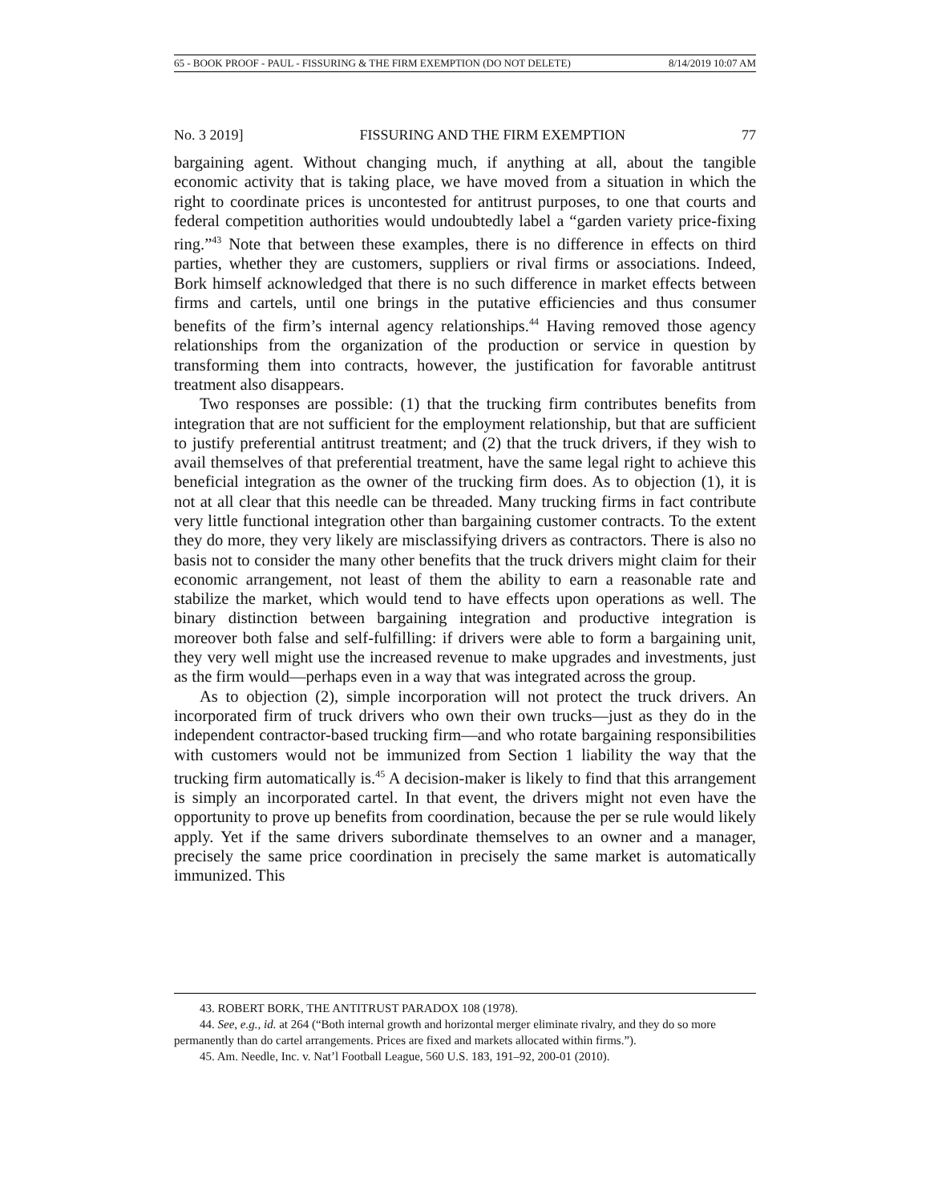65 - BOOK PROOF - PAUL - FISSURING & THE FIRM EXEMPTION (DO NOT DELETE) 8/14/2019 10:07 AM
No. 3 2019] FISSURING AND THE FIRM EXEMPTION 77
bargaining agent. Without changing much, if anything at all, about the tangible economic activity that is taking place, we have moved from a situation in which the right to coordinate prices is uncontested for antitrust purposes, to one that courts and federal competition authorities would undoubtedly label a “garden variety price-fixing ring.”<sup>43</sup> Note that between these examples, there is no difference in effects on third parties, whether they are customers, suppliers or rival firms or associations. Indeed, Bork himself acknowledged that there is no such difference in market effects between firms and cartels, until one brings in the putative efficiencies and thus consumer benefits of the firm’s internal agency relationships.<sup>44</sup> Having removed those agency relationships from the organization of the production or service in question by transforming them into contracts, however, the justification for favorable antitrust treatment also disappears.
Two responses are possible: (1) that the trucking firm contributes benefits from integration that are not sufficient for the employment relationship, but that are sufficient to justify preferential antitrust treatment; and (2) that the truck drivers, if they wish to avail themselves of that preferential treatment, have the same legal right to achieve this beneficial integration as the owner of the trucking firm does. As to objection (1), it is not at all clear that this needle can be threaded. Many trucking firms in fact contribute very little functional integration other than bargaining customer contracts. To the extent they do more, they very likely are misclassifying drivers as contractors. There is also no basis not to consider the many other benefits that the truck drivers might claim for their economic arrangement, not least of them the ability to earn a reasonable rate and stabilize the market, which would tend to have effects upon operations as well. The binary distinction between bargaining integration and productive integration is moreover both false and self-fulfilling: if drivers were able to form a bargaining unit, they very well might use the increased revenue to make upgrades and investments, just as the firm would—perhaps even in a way that was integrated across the group.
As to objection (2), simple incorporation will not protect the truck drivers. An incorporated firm of truck drivers who own their own trucks—just as they do in the independent contractor-based trucking firm—and who rotate bargaining responsibilities with customers would not be immunized from Section 1 liability the way that the trucking firm automatically is.<sup>45</sup> A decision-maker is likely to find that this arrangement is simply an incorporated cartel. In that event, the drivers might not even have the opportunity to prove up benefits from coordination, because the per se rule would likely apply. Yet if the same drivers subordinate themselves to an owner and a manager, precisely the same price coordination in precisely the same market is automatically immunized. This
43. ROBERT BORK, THE ANTITRUST PARADOX 108 (1978).
44. See, e.g., id. at 264 (“Both internal growth and horizontal merger eliminate rivalry, and they do so more permanently than do cartel arrangements. Prices are fixed and markets allocated within firms.”).
45. Am. Needle, Inc. v. Nat’l Football League, 560 U.S. 183, 191–92, 200-01 (2010).